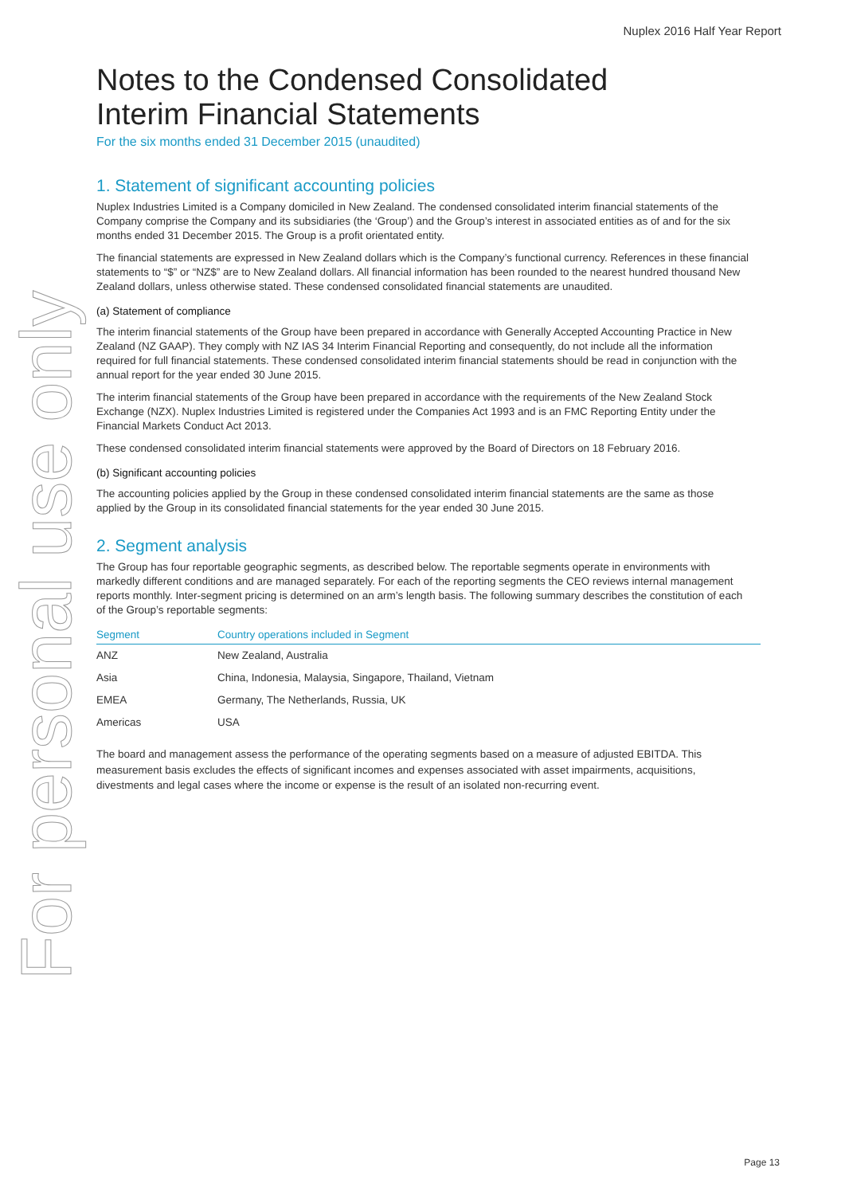For personal use only
Nuplex 2016 Half Year Report
Notes to the Condensed Consolidated
Interim Financial Statements
For the six months ended 31 December 2015 (unaudited)
1. Statement of significant accounting policies
Nuplex Industries Limited is a Company domiciled in New Zealand. The condensed consolidated interim financial statements of the Company comprise the Company and its subsidiaries (the ‘Group’) and the Group’s interest in associated entities as of and for the six months ended 31 December 2015. The Group is a profit orientated entity.
The financial statements are expressed in New Zealand dollars which is the Company’s functional currency. References in these financial statements to “$” or “NZ$” are to New Zealand dollars. All financial information has been rounded to the nearest hundred thousand New Zealand dollars, unless otherwise stated. These condensed consolidated financial statements are unaudited.
(a) Statement of compliance
The interim financial statements of the Group have been prepared in accordance with Generally Accepted Accounting Practice in New Zealand (NZ GAAP). They comply with NZ IAS 34 Interim Financial Reporting and consequently, do not include all the information required for full financial statements. These condensed consolidated interim financial statements should be read in conjunction with the annual report for the year ended 30 June 2015.
The interim financial statements of the Group have been prepared in accordance with the requirements of the New Zealand Stock Exchange (NZX). Nuplex Industries Limited is registered under the Companies Act 1993 and is an FMC Reporting Entity under the Financial Markets Conduct Act 2013.
These condensed consolidated interim financial statements were approved by the Board of Directors on 18 February 2016.
(b) Significant accounting policies
The accounting policies applied by the Group in these condensed consolidated interim financial statements are the same as those applied by the Group in its consolidated financial statements for the year ended 30 June 2015.
2. Segment analysis
The Group has four reportable geographic segments, as described below. The reportable segments operate in environments with markedly different conditions and are managed separately. For each of the reporting segments the CEO reviews internal management reports monthly. Inter-segment pricing is determined on an arm’s length basis. The following summary describes the constitution of each of the Group’s reportable segments:
| Segment | Country operations included in Segment |
| --- | --- |
| ANZ | New Zealand, Australia |
| Asia | China, Indonesia, Malaysia, Singapore, Thailand, Vietnam |
| EMEA | Germany, The Netherlands, Russia, UK |
| Americas | USA |
The board and management assess the performance of the operating segments based on a measure of adjusted EBITDA. This measurement basis excludes the effects of significant incomes and expenses associated with asset impairments, acquisitions, divestments and legal cases where the income or expense is the result of an isolated non-recurring event.
Page 13